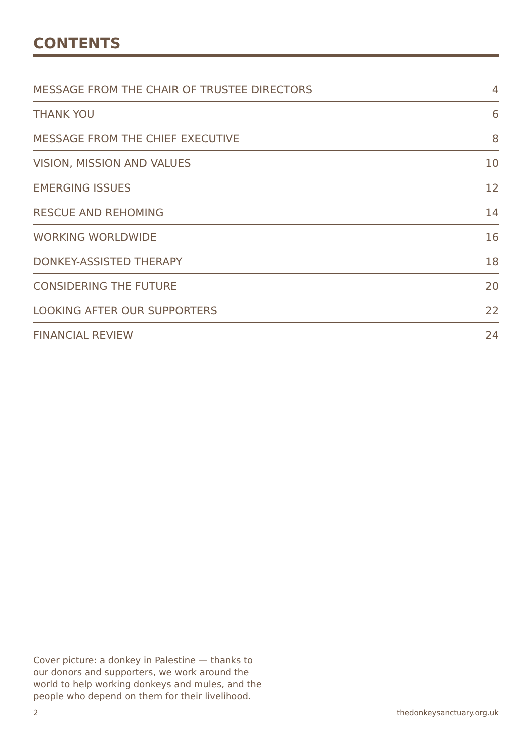CONTENTS
MESSAGE FROM THE CHAIR OF TRUSTEE DIRECTORS 4
THANK YOU 6
MESSAGE FROM THE CHIEF EXECUTIVE 8
VISION, MISSION AND VALUES 10
EMERGING ISSUES 12
RESCUE AND REHOMING 14
WORKING WORLDWIDE 16
DONKEY-ASSISTED THERAPY 18
CONSIDERING THE FUTURE 20
LOOKING AFTER OUR SUPPORTERS 22
FINANCIAL REVIEW 24
Cover picture: a donkey in Palestine — thanks to our donors and supporters, we work around the world to help working donkeys and mules, and the people who depend on them for their livelihood.
2 thedonkeysanctuary.org.uk